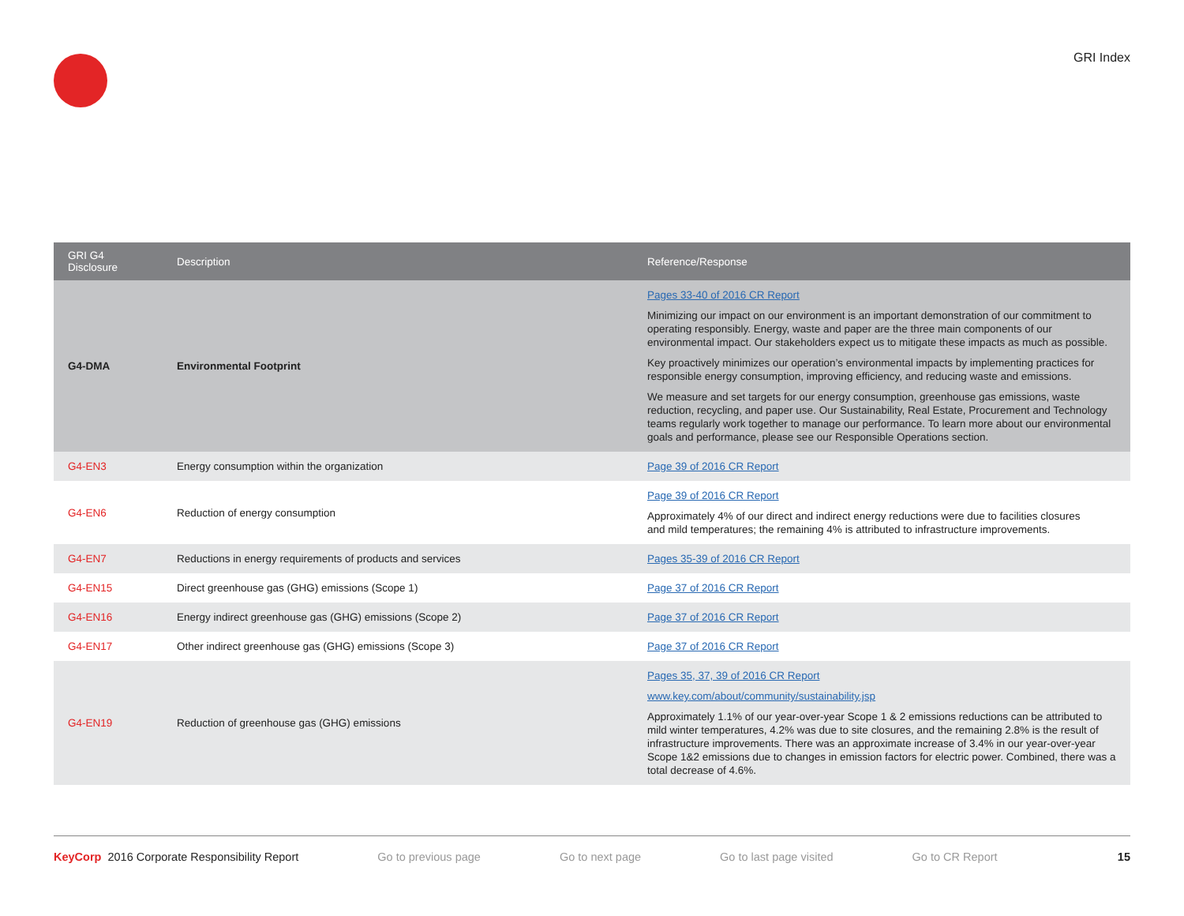GRI Index
| GRI G4 Disclosure | Description | Reference/Response |
| --- | --- | --- |
| G4-DMA | Environmental Footprint | Pages 33-40 of 2016 CR Report Minimizing our impact on our environment is an important demonstration of our commitment to operating responsibly. Energy, waste and paper are the three main components of our environmental impact. Our stakeholders expect us to mitigate these impacts as much as possible. Key proactively minimizes our operation’s environmental impacts by implementing practices for responsible energy consumption, improving efficiency, and reducing waste and emissions. We measure and set targets for our energy consumption, greenhouse gas emissions, waste reduction, recycling, and paper use. Our Sustainability, Real Estate, Procurement and Technology teams regularly work together to manage our performance. To learn more about our environmental goals and performance, please see our Responsible Operations section. |
| G4-EN3 | Energy consumption within the organization | Page 39 of 2016 CR Report |
| G4-EN6 | Reduction of energy consumption | Page 39 of 2016 CR Report Approximately 4% of our direct and indirect energy reductions were due to facilities closures and mild temperatures; the remaining 4% is attributed to infrastructure improvements. |
| G4-EN7 | Reductions in energy requirements of products and services | Pages 35-39 of 2016 CR Report |
| G4-EN15 | Direct greenhouse gas (GHG) emissions (Scope 1) | Page 37 of 2016 CR Report |
| G4-EN16 | Energy indirect greenhouse gas (GHG) emissions (Scope 2) | Page 37 of 2016 CR Report |
| G4-EN17 | Other indirect greenhouse gas (GHG) emissions (Scope 3) | Page 37 of 2016 CR Report |
| G4-EN19 | Reduction of greenhouse gas (GHG) emissions | Pages 35, 37, 39 of 2016 CR Report www.key.com/about/community/sustainability.jsp Approximately 1.1% of our year-over-year Scope 1 & 2 emissions reductions can be attributed to mild winter temperatures, 4.2% was due to site closures, and the remaining 2.8% is the result of infrastructure improvements. There was an approximate increase of 3.4% in our year-over-year Scope 1&2 emissions due to changes in emission factors for electric power. Combined, there was a total decrease of 4.6%. |
KeyCorp 2016 Corporate Responsibility Report Go to previous page Go to next page Go to last page visited Go to CR Report 15